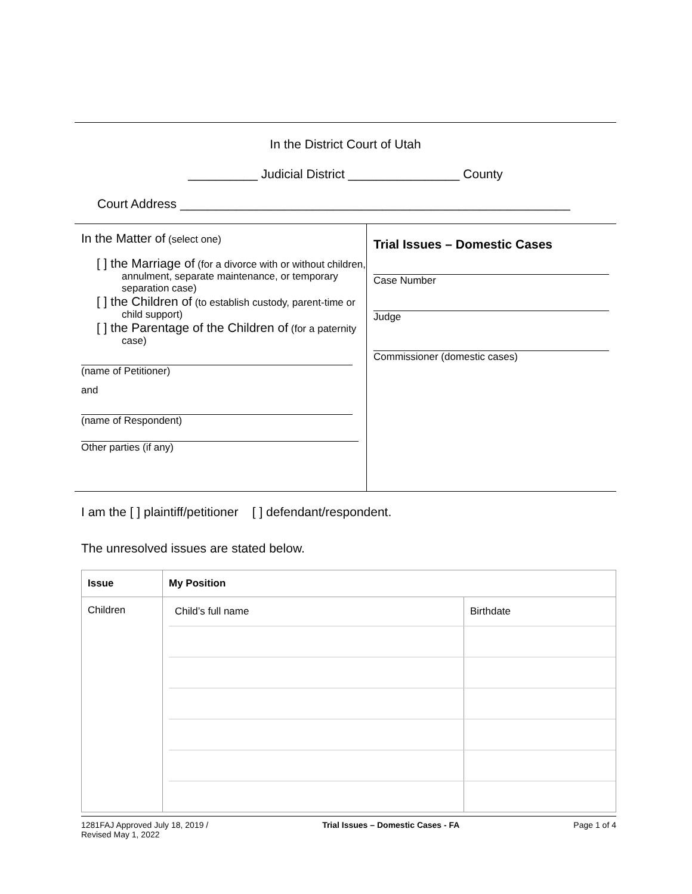In the District Court of Utah
__________ Judicial District ________________ County
Court Address ________________________________________________________
In the Matter of (select one)
[ ] the Marriage of (for a divorce with or without children, annulment, separate maintenance, or temporary separation case)
[ ] the Children of (to establish custody, parent-time or child support)
[ ] the Parentage of the Children of (for a paternity case)
(name of Petitioner)
and
(name of Respondent)
Other parties (if any)
Trial Issues – Domestic Cases
Case Number
Judge
Commissioner (domestic cases)
I am the [ ] plaintiff/petitioner [ ] defendant/respondent.
The unresolved issues are stated below.
| Issue | My Position |
| --- | --- |
| Children | / Child’s full name / Birthdate / |
1281FAJ Approved July 18, 2019 /
Revised May 1, 2022
Trial Issues – Domestic Cases - FA
Page 1 of 4